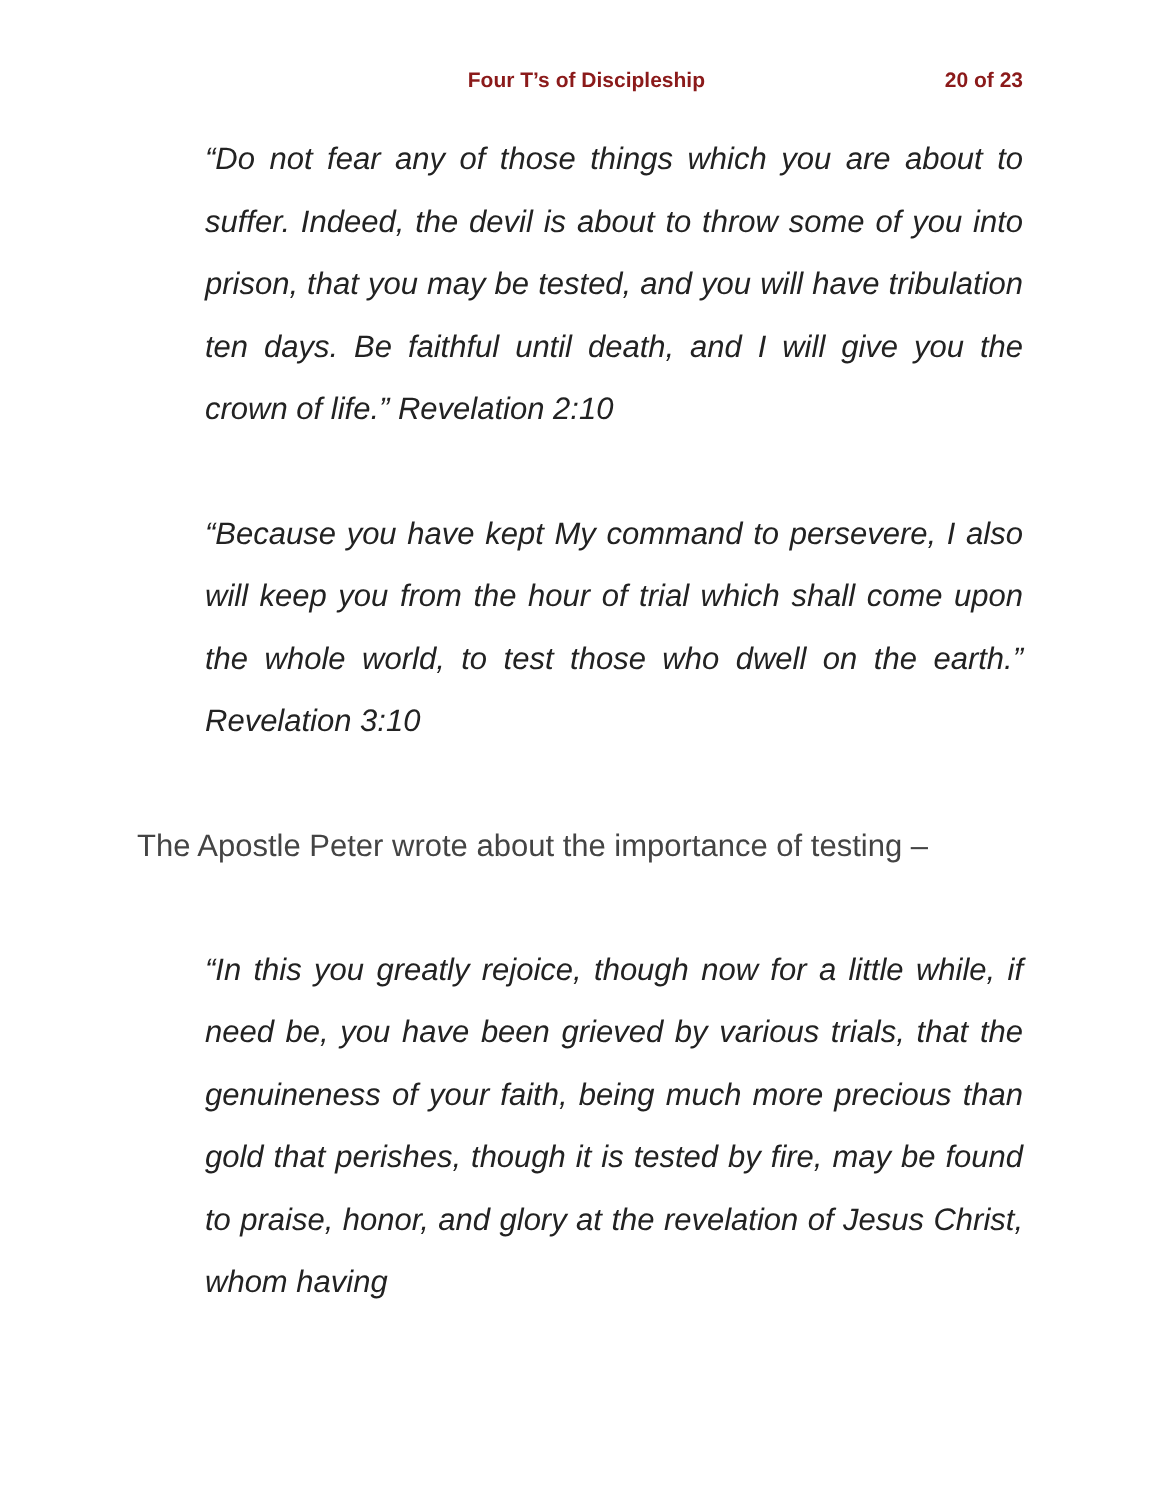Four T’s of Discipleship 20 of 23
“Do not fear any of those things which you are about to suffer. Indeed, the devil is about to throw some of you into prison, that you may be tested, and you will have tribulation ten days. Be faithful until death, and I will give you the crown of life.” Revelation 2:10
“Because you have kept My command to persevere, I also will keep you from the hour of trial which shall come upon the whole world, to test those who dwell on the earth.” Revelation 3:10
The Apostle Peter wrote about the importance of testing –
“In this you greatly rejoice, though now for a little while, if need be, you have been grieved by various trials, that the genuineness of your faith, being much more precious than gold that perishes, though it is tested by fire, may be found to praise, honor, and glory at the revelation of Jesus Christ, whom having